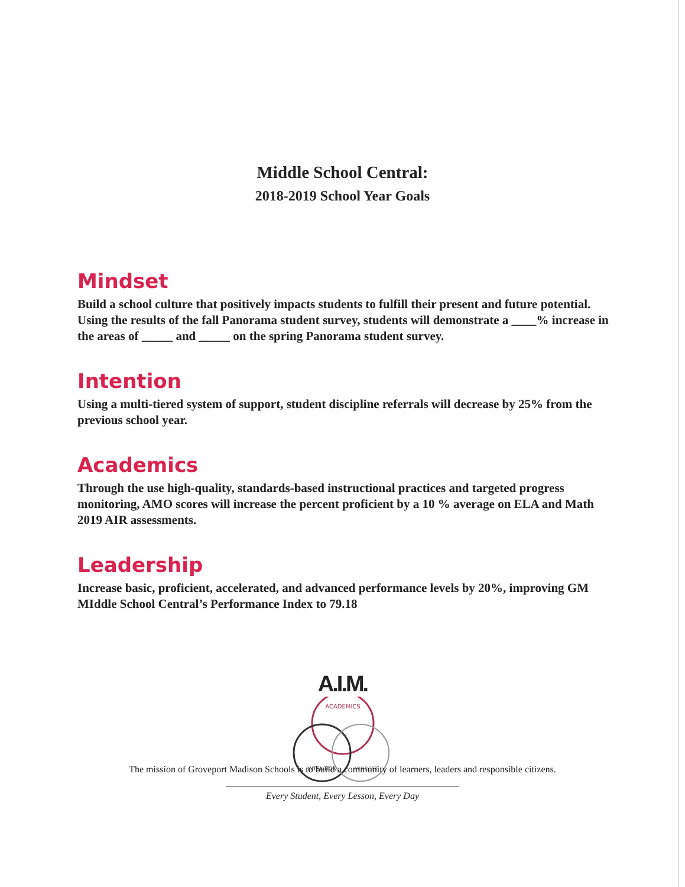Middle School Central:
2018-2019 School Year Goals
Mindset
Build a school culture that positively impacts students to fulfill their present and future potential. Using the results of the fall Panorama student survey, students will demonstrate a ____% increase in the areas of _____ and _____ on the spring Panorama student survey.
Intention
Using a multi-tiered system of support, student discipline referrals will decrease by 25% from the previous school year.
Academics
Through the use high-quality, standards-based instructional practices and targeted progress monitoring, AMO scores will increase the percent proficient by a 10 % average on ELA and Math 2019 AIR assessments.
Leadership
Increase basic, proficient, accelerated, and advanced performance levels by 20%, improving GM MIddle School Central’s Performance Index to 79.18
A.I.M.
ACADEMICS
INTENTION
MINDSET
The mission of Groveport Madison Schools is to build a community of learners, leaders and responsible citizens.
Every Student, Every Lesson, Every Day